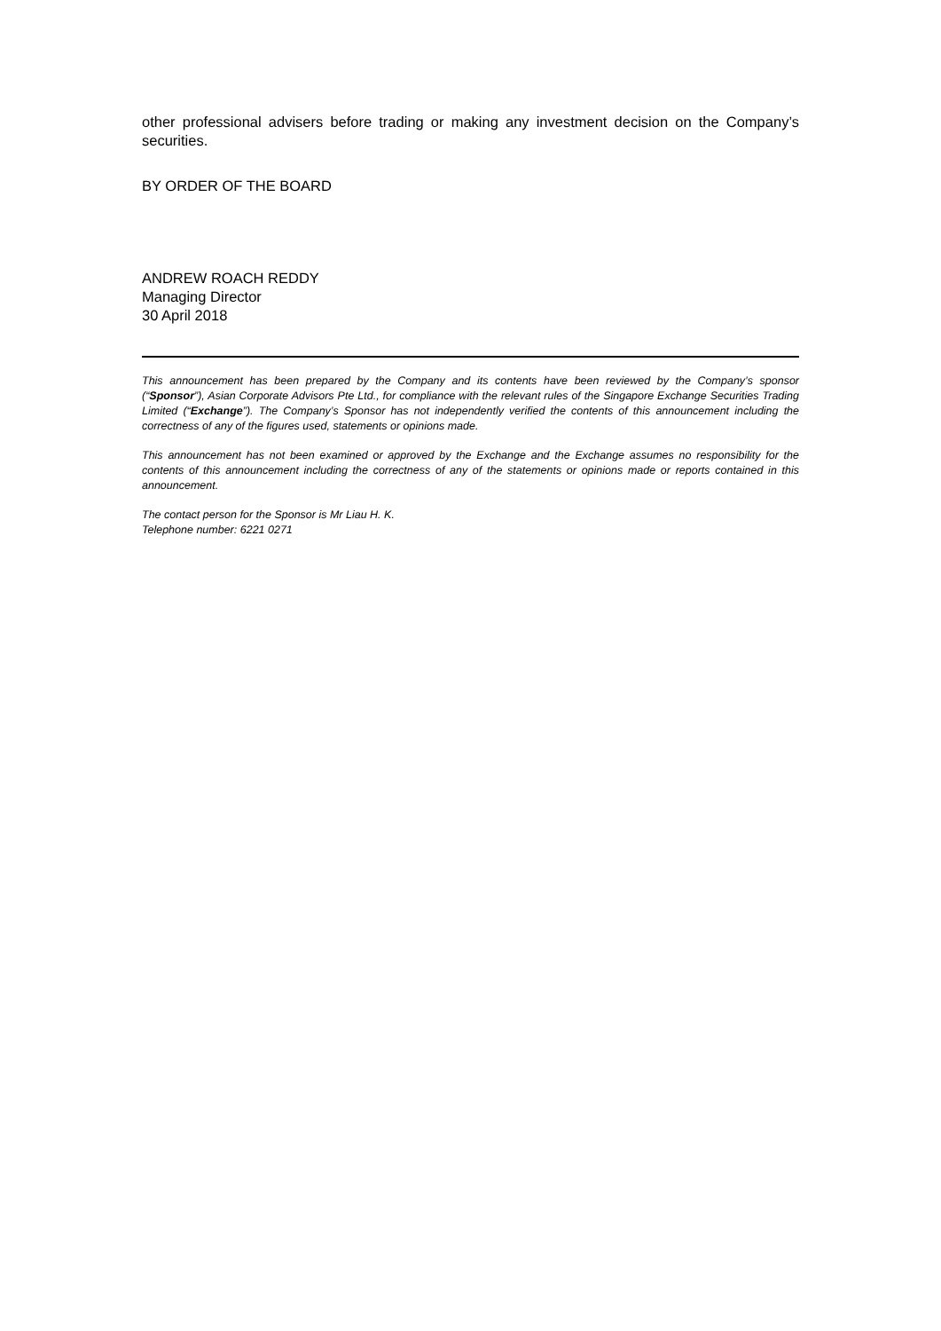other professional advisers before trading or making any investment decision on the Company’s securities.
BY ORDER OF THE BOARD
ANDREW ROACH REDDY
Managing Director
30 April 2018
This announcement has been prepared by the Company and its contents have been reviewed by the Company’s sponsor (“Sponsor”), Asian Corporate Advisors Pte Ltd., for compliance with the relevant rules of the Singapore Exchange Securities Trading Limited (“Exchange”). The Company’s Sponsor has not independently verified the contents of this announcement including the correctness of any of the figures used, statements or opinions made.
This announcement has not been examined or approved by the Exchange and the Exchange assumes no responsibility for the contents of this announcement including the correctness of any of the statements or opinions made or reports contained in this announcement.
The contact person for the Sponsor is Mr Liau H. K.
Telephone number: 6221 0271